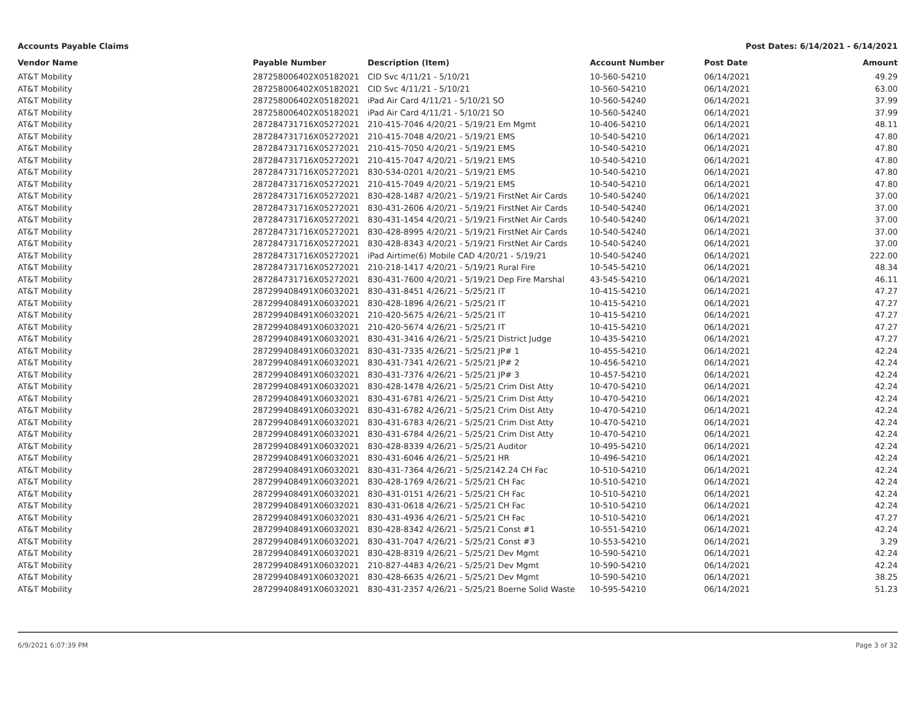Accounts Payable Claims Post Dates: 6/14/2021 - 6/14/2021
| Vendor Name | Payable Number | Description (Item) | Account Number | Post Date | Amount |
| --- | --- | --- | --- | --- | --- |
| AT&T Mobility | 287258006402X05182021 | CID Svc 4/11/21 - 5/10/21 | 10-560-54210 | 06/14/2021 | 49.29 |
| AT&T Mobility | 287258006402X05182021 | CID Svc 4/11/21 - 5/10/21 | 10-560-54210 | 06/14/2021 | 63.00 |
| AT&T Mobility | 287258006402X05182021 | iPad Air Card 4/11/21 - 5/10/21 SO | 10-560-54240 | 06/14/2021 | 37.99 |
| AT&T Mobility | 287258006402X05182021 | iPad Air Card 4/11/21 - 5/10/21 SO | 10-560-54240 | 06/14/2021 | 37.99 |
| AT&T Mobility | 287284731716X05272021 | 210-415-7046 4/20/21 - 5/19/21 Em Mgmt | 10-406-54210 | 06/14/2021 | 48.11 |
| AT&T Mobility | 287284731716X05272021 | 210-415-7048 4/20/21 - 5/19/21 EMS | 10-540-54210 | 06/14/2021 | 47.80 |
| AT&T Mobility | 287284731716X05272021 | 210-415-7050 4/20/21 - 5/19/21 EMS | 10-540-54210 | 06/14/2021 | 47.80 |
| AT&T Mobility | 287284731716X05272021 | 210-415-7047 4/20/21 - 5/19/21 EMS | 10-540-54210 | 06/14/2021 | 47.80 |
| AT&T Mobility | 287284731716X05272021 | 830-534-0201 4/20/21 - 5/19/21 EMS | 10-540-54210 | 06/14/2021 | 47.80 |
| AT&T Mobility | 287284731716X05272021 | 210-415-7049 4/20/21 - 5/19/21 EMS | 10-540-54210 | 06/14/2021 | 47.80 |
| AT&T Mobility | 287284731716X05272021 | 830-428-1487 4/20/21 - 5/19/21 FirstNet Air Cards | 10-540-54240 | 06/14/2021 | 37.00 |
| AT&T Mobility | 287284731716X05272021 | 830-431-2606 4/20/21 - 5/19/21 FirstNet Air Cards | 10-540-54240 | 06/14/2021 | 37.00 |
| AT&T Mobility | 287284731716X05272021 | 830-431-1454 4/20/21 - 5/19/21 FirstNet Air Cards | 10-540-54240 | 06/14/2021 | 37.00 |
| AT&T Mobility | 287284731716X05272021 | 830-428-8995 4/20/21 - 5/19/21 FirstNet Air Cards | 10-540-54240 | 06/14/2021 | 37.00 |
| AT&T Mobility | 287284731716X05272021 | 830-428-8343 4/20/21 - 5/19/21 FirstNet Air Cards | 10-540-54240 | 06/14/2021 | 37.00 |
| AT&T Mobility | 287284731716X05272021 | iPad Airtime(6) Mobile CAD 4/20/21 - 5/19/21 | 10-540-54240 | 06/14/2021 | 222.00 |
| AT&T Mobility | 287284731716X05272021 | 210-218-1417 4/20/21 - 5/19/21 Rural Fire | 10-545-54210 | 06/14/2021 | 48.34 |
| AT&T Mobility | 287284731716X05272021 | 830-431-7600 4/20/21 - 5/19/21 Dep Fire Marshal | 43-545-54210 | 06/14/2021 | 46.11 |
| AT&T Mobility | 287299408491X06032021 | 830-431-8451 4/26/21 - 5/25/21 IT | 10-415-54210 | 06/14/2021 | 47.27 |
| AT&T Mobility | 287299408491X06032021 | 830-428-1896 4/26/21 - 5/25/21 IT | 10-415-54210 | 06/14/2021 | 47.27 |
| AT&T Mobility | 287299408491X06032021 | 210-420-5675 4/26/21 - 5/25/21 IT | 10-415-54210 | 06/14/2021 | 47.27 |
| AT&T Mobility | 287299408491X06032021 | 210-420-5674 4/26/21 - 5/25/21 IT | 10-415-54210 | 06/14/2021 | 47.27 |
| AT&T Mobility | 287299408491X06032021 | 830-431-3416 4/26/21 - 5/25/21 District Judge | 10-435-54210 | 06/14/2021 | 47.27 |
| AT&T Mobility | 287299408491X06032021 | 830-431-7335 4/26/21 - 5/25/21 JP# 1 | 10-455-54210 | 06/14/2021 | 42.24 |
| AT&T Mobility | 287299408491X06032021 | 830-431-7341 4/26/21 - 5/25/21 JP# 2 | 10-456-54210 | 06/14/2021 | 42.24 |
| AT&T Mobility | 287299408491X06032021 | 830-431-7376 4/26/21 - 5/25/21 JP# 3 | 10-457-54210 | 06/14/2021 | 42.24 |
| AT&T Mobility | 287299408491X06032021 | 830-428-1478 4/26/21 - 5/25/21 Crim Dist Atty | 10-470-54210 | 06/14/2021 | 42.24 |
| AT&T Mobility | 287299408491X06032021 | 830-431-6781 4/26/21 - 5/25/21 Crim Dist Atty | 10-470-54210 | 06/14/2021 | 42.24 |
| AT&T Mobility | 287299408491X06032021 | 830-431-6782 4/26/21 - 5/25/21 Crim Dist Atty | 10-470-54210 | 06/14/2021 | 42.24 |
| AT&T Mobility | 287299408491X06032021 | 830-431-6783 4/26/21 - 5/25/21 Crim Dist Atty | 10-470-54210 | 06/14/2021 | 42.24 |
| AT&T Mobility | 287299408491X06032021 | 830-431-6784 4/26/21 - 5/25/21 Crim Dist Atty | 10-470-54210 | 06/14/2021 | 42.24 |
| AT&T Mobility | 287299408491X06032021 | 830-428-8339 4/26/21 - 5/25/21 Auditor | 10-495-54210 | 06/14/2021 | 42.24 |
| AT&T Mobility | 287299408491X06032021 | 830-431-6046 4/26/21 - 5/25/21 HR | 10-496-54210 | 06/14/2021 | 42.24 |
| AT&T Mobility | 287299408491X06032021 | 830-431-7364 4/26/21 - 5/25/2142.24 CH Fac | 10-510-54210 | 06/14/2021 | 42.24 |
| AT&T Mobility | 287299408491X06032021 | 830-428-1769 4/26/21 - 5/25/21 CH Fac | 10-510-54210 | 06/14/2021 | 42.24 |
| AT&T Mobility | 287299408491X06032021 | 830-431-0151 4/26/21 - 5/25/21 CH Fac | 10-510-54210 | 06/14/2021 | 42.24 |
| AT&T Mobility | 287299408491X06032021 | 830-431-0618 4/26/21 - 5/25/21 CH Fac | 10-510-54210 | 06/14/2021 | 42.24 |
| AT&T Mobility | 287299408491X06032021 | 830-431-4936 4/26/21 - 5/25/21 CH Fac | 10-510-54210 | 06/14/2021 | 47.27 |
| AT&T Mobility | 287299408491X06032021 | 830-428-8342 4/26/21 - 5/25/21 Const #1 | 10-551-54210 | 06/14/2021 | 42.24 |
| AT&T Mobility | 287299408491X06032021 | 830-431-7047 4/26/21 - 5/25/21 Const #3 | 10-553-54210 | 06/14/2021 | 3.29 |
| AT&T Mobility | 287299408491X06032021 | 830-428-8319 4/26/21 - 5/25/21 Dev Mgmt | 10-590-54210 | 06/14/2021 | 42.24 |
| AT&T Mobility | 287299408491X06032021 | 210-827-4483 4/26/21 - 5/25/21 Dev Mgmt | 10-590-54210 | 06/14/2021 | 42.24 |
| AT&T Mobility | 287299408491X06032021 | 830-428-6635 4/26/21 - 5/25/21 Dev Mgmt | 10-590-54210 | 06/14/2021 | 38.25 |
| AT&T Mobility | 287299408491X06032021 | 830-431-2357 4/26/21 - 5/25/21 Boerne Solid Waste | 10-595-54210 | 06/14/2021 | 51.23 |
6/9/2021 6:07:39 PM Page 3 of 32